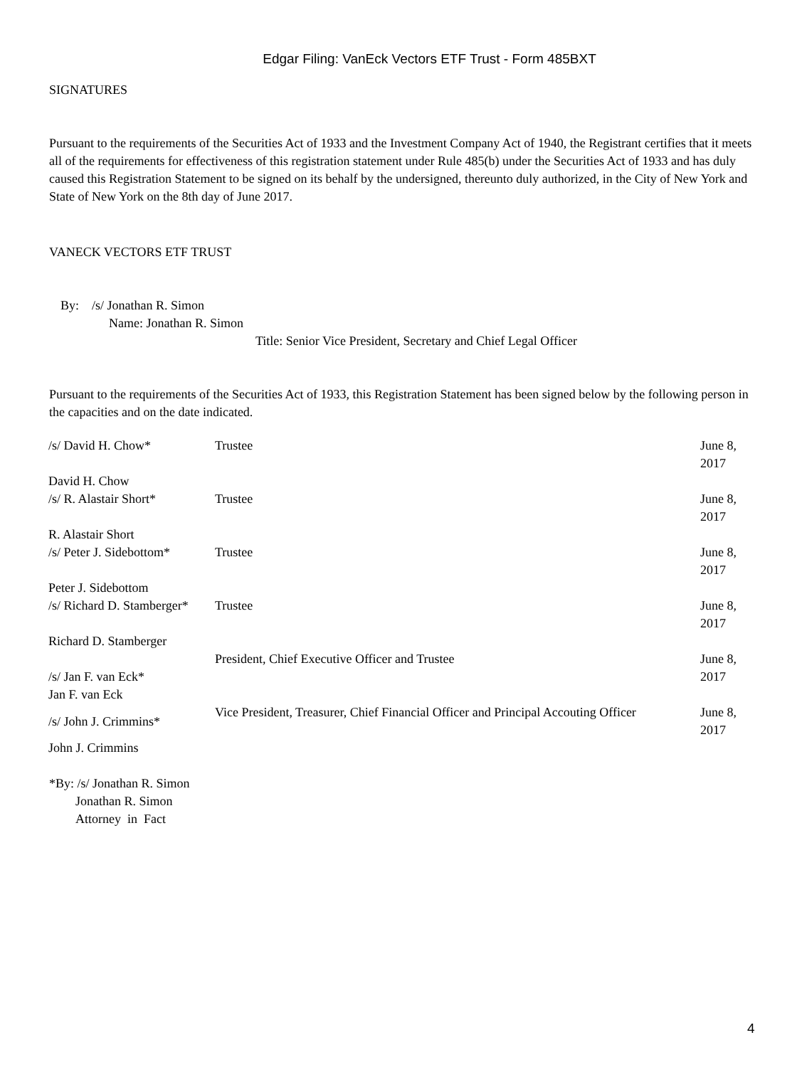Edgar Filing: VanEck Vectors ETF Trust - Form 485BXT
SIGNATURES
Pursuant to the requirements of the Securities Act of 1933 and the Investment Company Act of 1940, the Registrant certifies that it meets all of the requirements for effectiveness of this registration statement under Rule 485(b) under the Securities Act of 1933 and has duly caused this Registration Statement to be signed on its behalf by the undersigned, thereunto duly authorized, in the City of New York and State of New York on the 8th day of June 2017.
VANECK VECTORS ETF TRUST
By: /s/ Jonathan R. Simon
Name: Jonathan R. Simon
Title: Senior Vice President, Secretary and Chief Legal Officer
Pursuant to the requirements of the Securities Act of 1933, this Registration Statement has been signed below by the following person in the capacities and on the date indicated.
| /s/ David H. Chow* | Trustee | June 8, 2017 |
| David H. Chow | | |
| /s/ R. Alastair Short* | Trustee | June 8, 2017 |
| R. Alastair Short | | |
| /s/ Peter J. Sidebottom* | Trustee | June 8, 2017 |
| Peter J. Sidebottom | | |
| /s/ Richard D. Stamberger* | Trustee | June 8, 2017 |
| Richard D. Stamberger | | |
| /s/ Jan F. van Eck* | President, Chief Executive Officer and Trustee | June 8, 2017 |
| Jan F. van Eck | | |
| /s/ John J. Crimmins* | Vice President, Treasurer, Chief Financial Officer and Principal Accouting Officer | June 8, 2017 |
| John J. Crimmins | | |
*By: /s/ Jonathan R. Simon
Jonathan R. Simon
Attorney in Fact
4